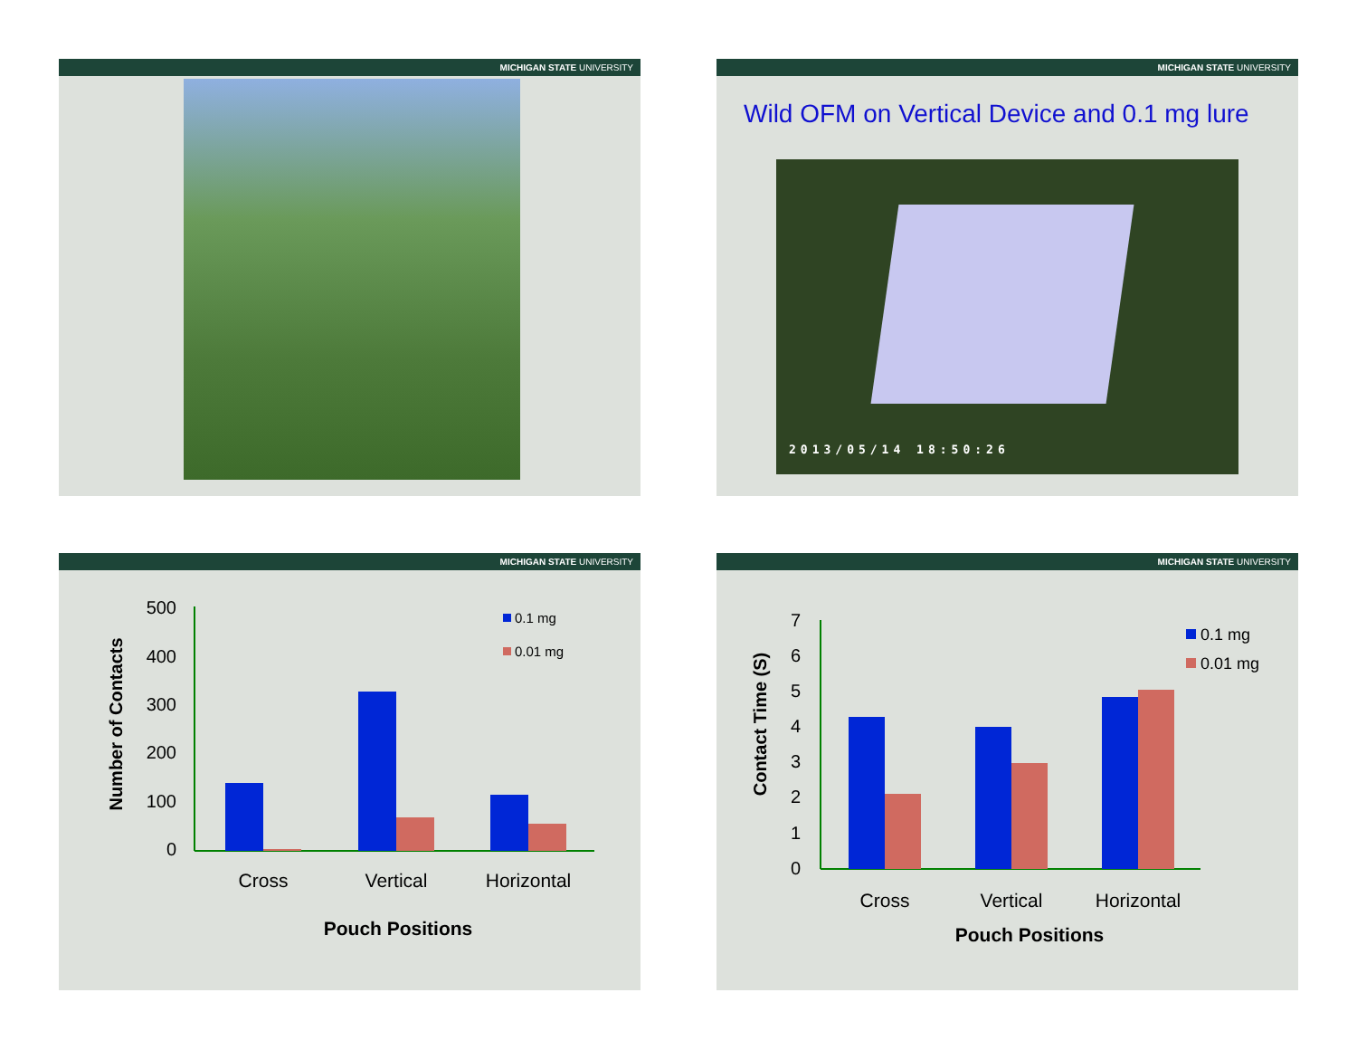MICHIGAN STATE UNIVERSITY
MICHIGAN STATE UNIVERSITY
Wild OFM on Vertical Device and 0.1 mg lure
2013/05/14 18:50:26
MICHIGAN STATE UNIVERSITY
Number of Contacts
500
400
300
200
100
0
0.1 mg
0.01 mg
Cross
Vertical
Horizontal
Pouch Positions
MICHIGAN STATE UNIVERSITY
Contact Time (S)
7
6
5
4
3
2
1
0
0.1 mg
0.01 mg
Cross
Vertical
Horizontal
Pouch Positions